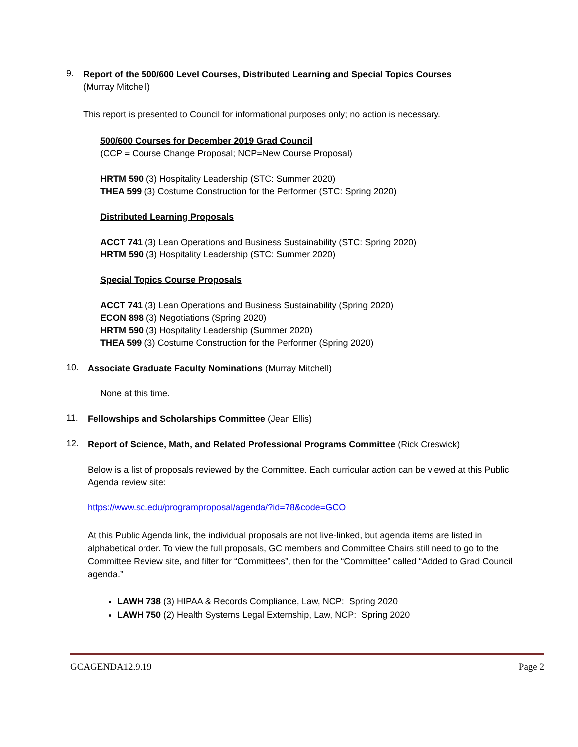9.
Report of the 500/600 Level Courses, Distributed Learning and Special Topics Courses
(Murray Mitchell)
This report is presented to Council for informational purposes only; no action is necessary.
500/600 Courses for December 2019 Grad Council
(CCP = Course Change Proposal; NCP=New Course Proposal)
HRTM 590 (3) Hospitality Leadership (STC: Summer 2020)
THEA 599 (3) Costume Construction for the Performer (STC: Spring 2020)
Distributed Learning Proposals
ACCT 741 (3) Lean Operations and Business Sustainability (STC: Spring 2020)
HRTM 590 (3) Hospitality Leadership (STC: Summer 2020)
Special Topics Course Proposals
ACCT 741 (3) Lean Operations and Business Sustainability (Spring 2020)
ECON 898 (3) Negotiations (Spring 2020)
HRTM 590 (3) Hospitality Leadership (Summer 2020)
THEA 599 (3) Costume Construction for the Performer (Spring 2020)
10.
Associate Graduate Faculty Nominations (Murray Mitchell)
None at this time.
11.
Fellowships and Scholarships Committee (Jean Ellis)
12.
Report of Science, Math, and Related Professional Programs Committee (Rick Creswick)
Below is a list of proposals reviewed by the Committee. Each curricular action can be viewed at this Public Agenda review site:
https://www.sc.edu/programproposal/agenda/?id=78&code=GCO
At this Public Agenda link, the individual proposals are not live-linked, but agenda items are listed in alphabetical order. To view the full proposals, GC members and Committee Chairs still need to go to the Committee Review site, and filter for “Committees”, then for the “Committee” called “Added to Grad Council agenda.”
LAWH 738 (3) HIPAA & Records Compliance, Law, NCP: Spring 2020
LAWH 750 (2) Health Systems Legal Externship, Law, NCP: Spring 2020
GCAGENDA12.9.19 Page 2